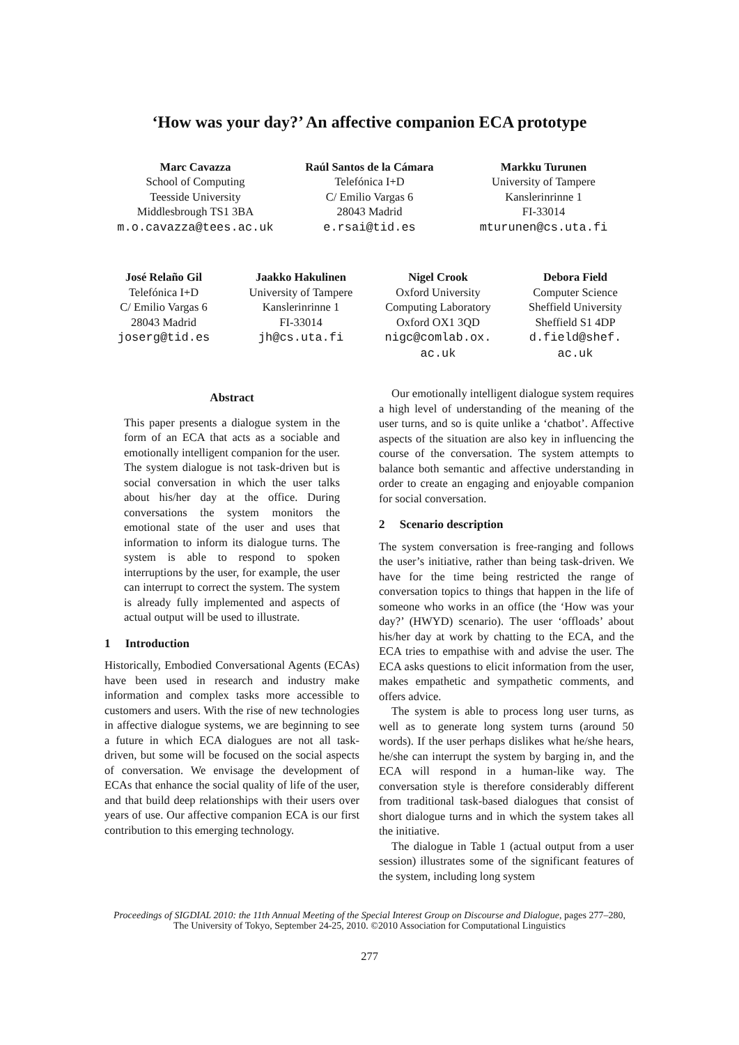‘How was your day?’ An affective companion ECA prototype
Marc Cavazza
School of Computing
Teesside University
Middlesbrough TS1 3BA
m.o.cavazza@tees.ac.uk
Raúl Santos de la Cámara
Telefónica I+D
C/ Emilio Vargas 6
28043 Madrid
e.rsai@tid.es
Markku Turunen
University of Tampere
Kanslerinrinne 1
FI-33014
mturunen@cs.uta.fi
José Relaño Gil
Telefónica I+D
C/ Emilio Vargas 6
28043 Madrid
joserg@tid.es
Jaakko Hakulinen
University of Tampere
Kanslerinrinne 1
FI-33014
jh@cs.uta.fi
Nigel Crook
Oxford University
Computing Laboratory
Oxford OX1 3QD
nigc@comlab.ox.
ac.uk
Debora Field
Computer Science
Sheffield University
Sheffield S1 4DP
d.field@shef.
ac.uk
Abstract
This paper presents a dialogue system in the form of an ECA that acts as a sociable and emotionally intelligent companion for the user. The system dialogue is not task-driven but is social conversation in which the user talks about his/her day at the office. During conversations the system monitors the emotional state of the user and uses that information to inform its dialogue turns. The system is able to respond to spoken interruptions by the user, for example, the user can interrupt to correct the system. The system is already fully implemented and aspects of actual output will be used to illustrate.
1 Introduction
Historically, Embodied Conversational Agents (ECAs) have been used in research and industry make information and complex tasks more accessible to customers and users. With the rise of new technologies in affective dialogue systems, we are beginning to see a future in which ECA dialogues are not all task-driven, but some will be focused on the social aspects of conversation. We envisage the development of ECAs that enhance the social quality of life of the user, and that build deep relationships with their users over years of use. Our affective companion ECA is our first contribution to this emerging technology.
Our emotionally intelligent dialogue system requires a high level of understanding of the meaning of the user turns, and so is quite unlike a ‘chatbot’. Affective aspects of the situation are also key in influencing the course of the conversation. The system attempts to balance both semantic and affective understanding in order to create an engaging and enjoyable companion for social conversation.
2 Scenario description
The system conversation is free-ranging and follows the user’s initiative, rather than being task-driven. We have for the time being restricted the range of conversation topics to things that happen in the life of someone who works in an office (the ‘How was your day?’ (HWYD) scenario). The user ‘offloads’ about his/her day at work by chatting to the ECA, and the ECA tries to empathise with and advise the user. The ECA asks questions to elicit information from the user, makes empathetic and sympathetic comments, and offers advice.
The system is able to process long user turns, as well as to generate long system turns (around 50 words). If the user perhaps dislikes what he/she hears, he/she can interrupt the system by barging in, and the ECA will respond in a human-like way. The conversation style is therefore considerably different from traditional task-based dialogues that consist of short dialogue turns and in which the system takes all the initiative.
The dialogue in Table 1 (actual output from a user session) illustrates some of the significant features of the system, including long system
Proceedings of SIGDIAL 2010: the 11th Annual Meeting of the Special Interest Group on Discourse and Dialogue, pages 277–280,
The University of Tokyo, September 24-25, 2010. ©2010 Association for Computational Linguistics
277